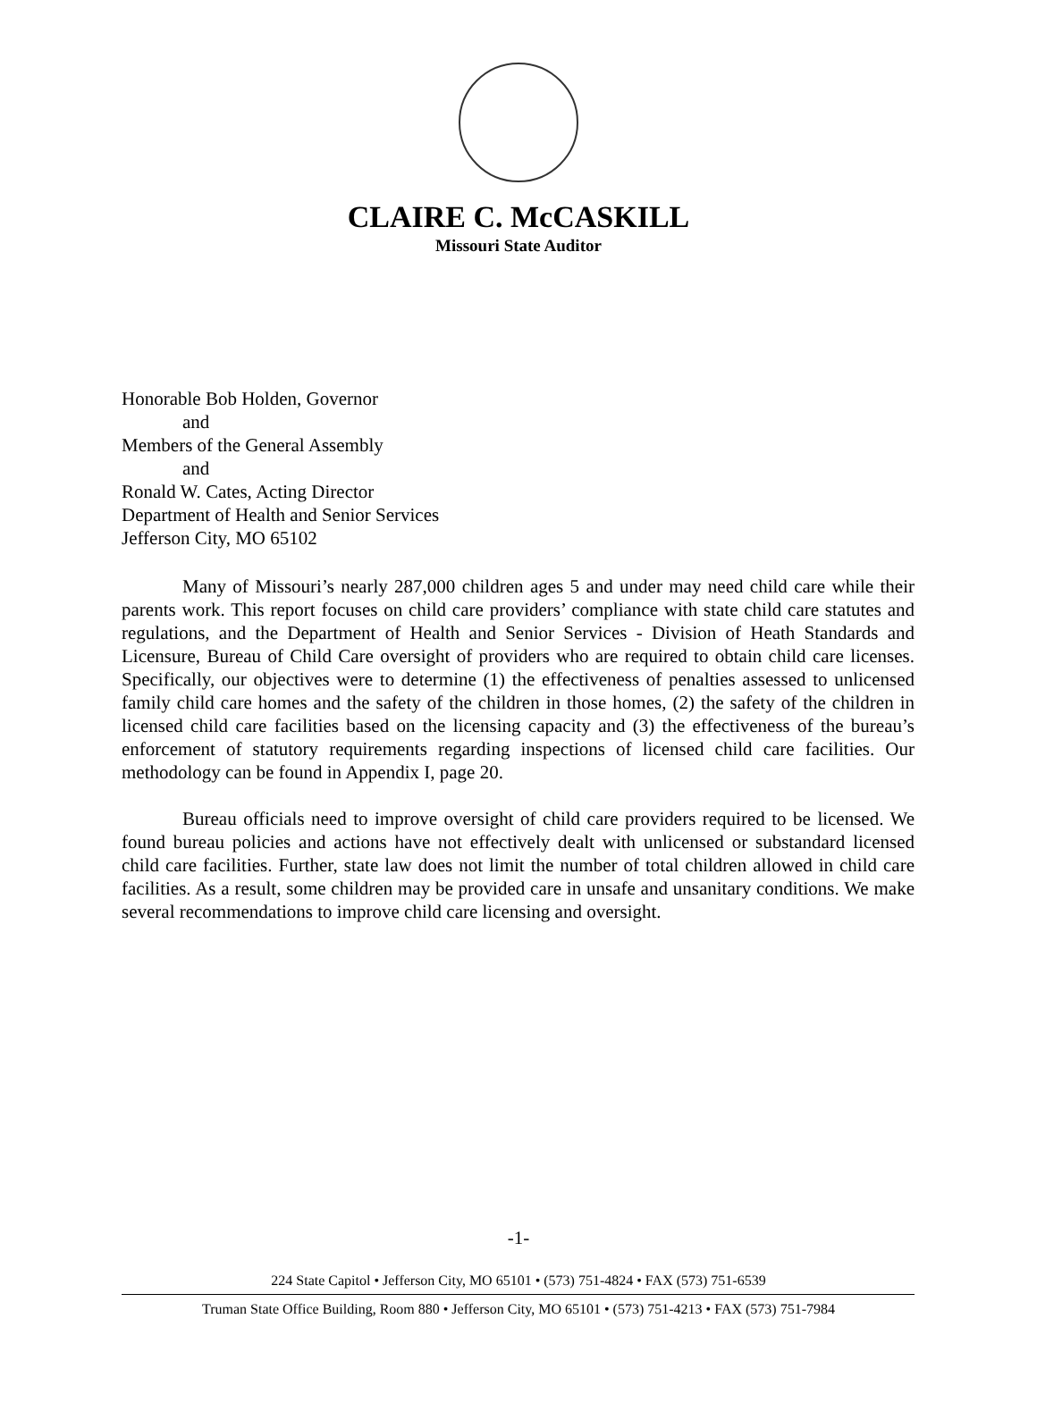CLAIRE C. McCASKILL
Missouri State Auditor
Honorable Bob Holden, Governor
and
Members of the General Assembly
and
Ronald W. Cates, Acting Director
Department of Health and Senior Services
Jefferson City, MO 65102
Many of Missouri’s nearly 287,000 children ages 5 and under may need child care while their parents work. This report focuses on child care providers’ compliance with state child care statutes and regulations, and the Department of Health and Senior Services - Division of Heath Standards and Licensure, Bureau of Child Care oversight of providers who are required to obtain child care licenses. Specifically, our objectives were to determine (1) the effectiveness of penalties assessed to unlicensed family child care homes and the safety of the children in those homes, (2) the safety of the children in licensed child care facilities based on the licensing capacity and (3) the effectiveness of the bureau’s enforcement of statutory requirements regarding inspections of licensed child care facilities. Our methodology can be found in Appendix I, page 20.
Bureau officials need to improve oversight of child care providers required to be licensed. We found bureau policies and actions have not effectively dealt with unlicensed or substandard licensed child care facilities. Further, state law does not limit the number of total children allowed in child care facilities. As a result, some children may be provided care in unsafe and unsanitary conditions. We make several recommendations to improve child care licensing and oversight.
-1-
224 State Capitol • Jefferson City, MO 65101 • (573) 751-4824 • FAX (573) 751-6539
Truman State Office Building, Room 880 • Jefferson City, MO 65101 • (573) 751-4213 • FAX (573) 751-7984